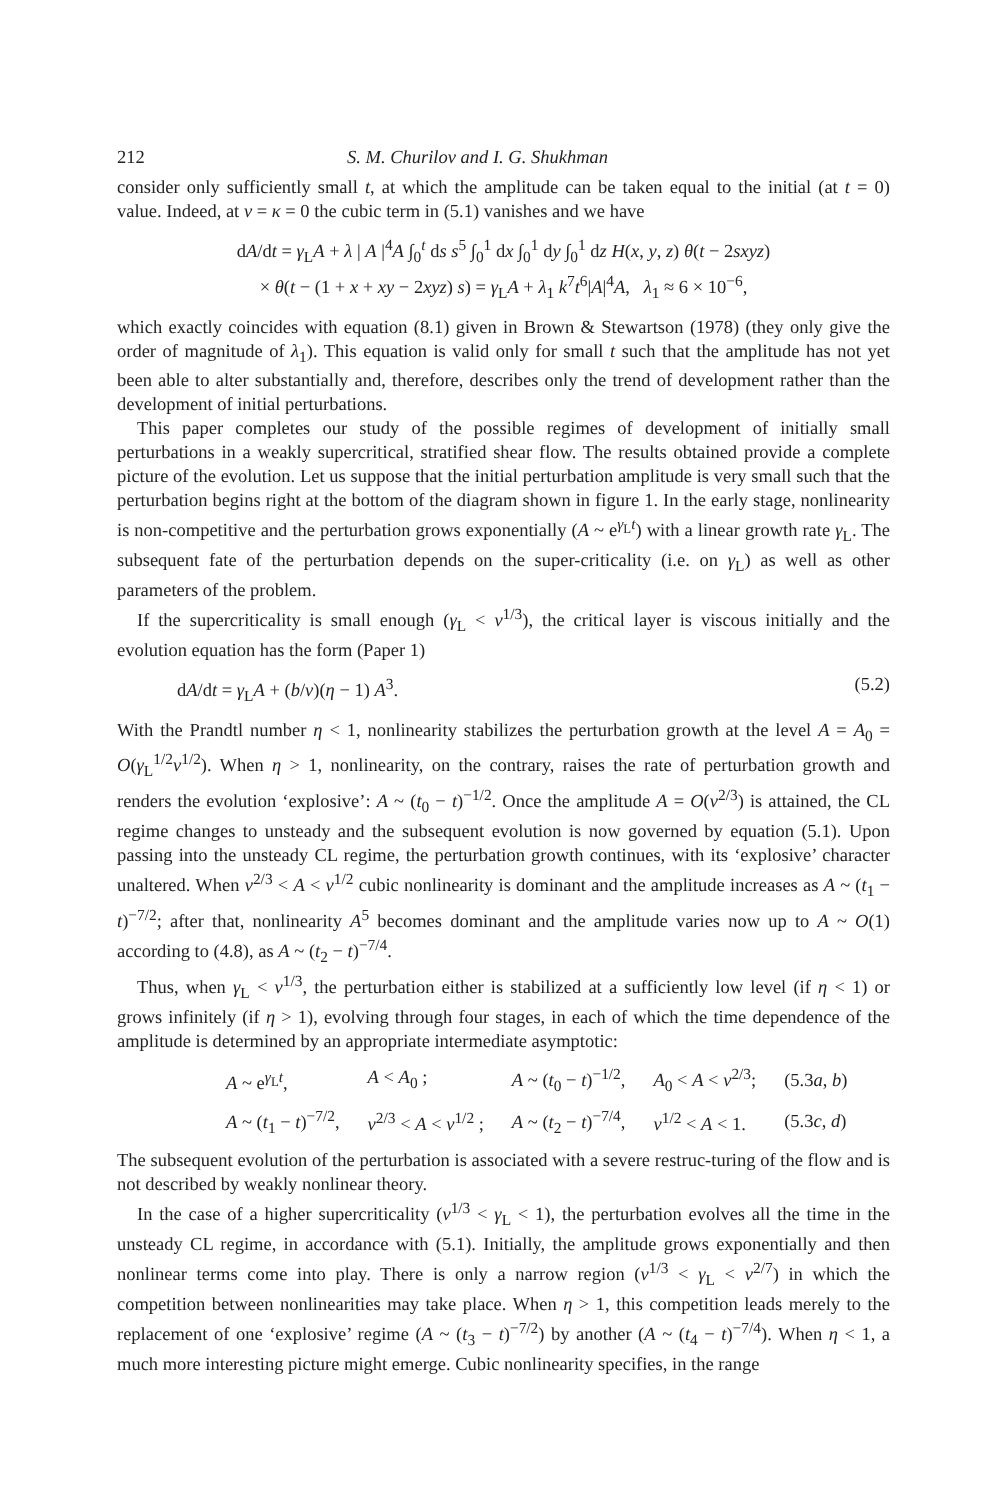212 S. M. Churilov and I. G. Shukhman
consider only sufficiently small t, at which the amplitude can be taken equal to the initial (at t = 0) value. Indeed, at ν = κ = 0 the cubic term in (5.1) vanishes and we have
dA/dt = γ<sub>L</sub>A + λ | A |<sup>4</sup>A ∫<sub>0</sub><sup>t</sup> ds s<sup>5</sup> ∫<sub>0</sub><sup>1</sup> dx ∫<sub>0</sub><sup>1</sup> dy ∫<sub>0</sub><sup>1</sup> dz H(x, y, z) θ(t − 2sxyz)
× θ(t − (1 + x + xy − 2xyz) s) = γ<sub>L</sub>A + λ<sub>1</sub> k<sup>7</sup>t<sup>6</sup>|A|<sup>4</sup>A, λ<sub>1</sub> ≈ 6 × 10<sup>−6</sup>,
which exactly coincides with equation (8.1) given in Brown & Stewartson (1978) (they only give the order of magnitude of λ<sub>1</sub>). This equation is valid only for small t such that the amplitude has not yet been able to alter substantially and, therefore, describes only the trend of development rather than the development of initial perturbations.
This paper completes our study of the possible regimes of development of initially small perturbations in a weakly supercritical, stratified shear flow. The results obtained provide a complete picture of the evolution. Let us suppose that the initial perturbation amplitude is very small such that the perturbation begins right at the bottom of the diagram shown in figure 1. In the early stage, nonlinearity is non-competitive and the perturbation grows exponentially (A ~ e<sup>γ<sub>L</sub>t</sup>) with a linear growth rate γ<sub>L</sub>. The subsequent fate of the perturbation depends on the super-criticality (i.e. on γ<sub>L</sub>) as well as other parameters of the problem.
If the supercriticality is small enough (γ<sub>L</sub> < ν<sup>1/3</sup>), the critical layer is viscous initially and the evolution equation has the form (Paper 1)
dA/dt = γ<sub>L</sub>A + (b/ν)(η − 1) A<sup>3</sup>. (5.2)
With the Prandtl number η < 1, nonlinearity stabilizes the perturbation growth at the level A = A<sub>0</sub> = O(γ<sub>L</sub><sup>1/2</sup>ν<sup>1/2</sup>). When η > 1, nonlinearity, on the contrary, raises the rate of perturbation growth and renders the evolution ‘explosive’: A ~ (t<sub>0</sub> − t)<sup>−1/2</sup>. Once the amplitude A = O(ν<sup>2/3</sup>) is attained, the CL regime changes to unsteady and the subsequent evolution is now governed by equation (5.1). Upon passing into the unsteady CL regime, the perturbation growth continues, with its ‘explosive’ character unaltered. When ν<sup>2/3</sup> < A < ν<sup>1/2</sup> cubic nonlinearity is dominant and the amplitude increases as A ~ (t<sub>1</sub> − t)<sup>−7/2</sup>; after that, nonlinearity A<sup>5</sup> becomes dominant and the amplitude varies now up to A ~ O(1) according to (4.8), as A ~ (t<sub>2</sub> − t)<sup>−7/4</sup>.
Thus, when γ<sub>L</sub> < ν<sup>1/3</sup>, the perturbation either is stabilized at a sufficiently low level (if η < 1) or grows infinitely (if η > 1), evolving through four stages, in each of which the time dependence of the amplitude is determined by an appropriate intermediate asymptotic:
| A ~ e<sup>γ<sub>L</sub>t</sup>, | A < A<sub>0</sub> ; | A ~ ( t<sub>0</sub> − t )<sup>−1/2</sup>, | A<sub>0</sub> < A < ν<sup>2/3</sup>; | (5.3 a , b ) |
| A ~ ( t<sub>1</sub> − t )<sup>−7/2</sup>, | ν<sup>2/3</sup> < A < ν<sup>1/2</sup> ; | A ~ ( t<sub>2</sub> − t )<sup>−7/4</sup>, | ν<sup>1/2</sup> < A < 1. | (5.3 c , d ) |
The subsequent evolution of the perturbation is associated with a severe restruc-turing of the flow and is not described by weakly nonlinear theory.
In the case of a higher supercriticality (ν<sup>1/3</sup> < γ<sub>L</sub> < 1), the perturbation evolves all the time in the unsteady CL regime, in accordance with (5.1). Initially, the amplitude grows exponentially and then nonlinear terms come into play. There is only a narrow region (ν<sup>1/3</sup> < γ<sub>L</sub> < ν<sup>2/7</sup>) in which the competition between nonlinearities may take place. When η > 1, this competition leads merely to the replacement of one ‘explosive’ regime (A ~ (t<sub>3</sub> − t)<sup>−7/2</sup>) by another (A ~ (t<sub>4</sub> − t)<sup>−7/4</sup>). When η < 1, a much more interesting picture might emerge. Cubic nonlinearity specifies, in the range